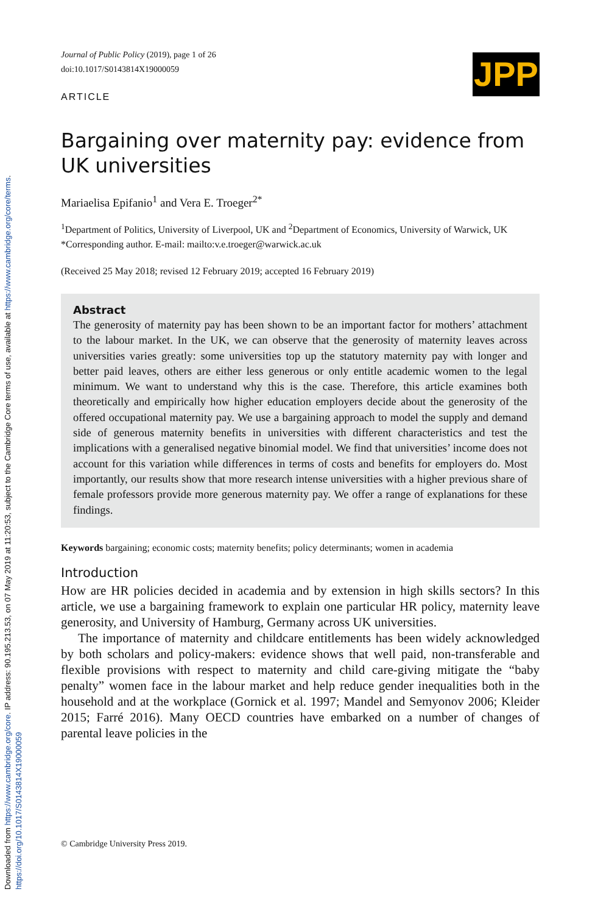Downloaded from https://www.cambridge.org/core. IP address: 90.195.213.53, on 07 May 2019 at 11:20:53, subject to the Cambridge Core terms of use, available at https://www.cambridge.org/core/terms. https://doi.org/10.1017/S0143814X19000059
Journal of Public Policy (2019), page 1 of 26
doi:10.1017/S0143814X19000059
JPP
ARTICLE
Bargaining over maternity pay: evidence from UK universities
Mariaelisa Epifanio<sup>1</sup> and Vera E. Troeger<sup>2*</sup>
<sup>1</sup> Department of Politics, University of Liverpool, UK and <sup>2</sup>Department of Economics, University of Warwick, UK
*Corresponding author. E-mail: mailto:v.e.troeger@warwick.ac.uk
(Received 25 May 2018; revised 12 February 2019; accepted 16 February 2019)
Abstract
The generosity of maternity pay has been shown to be an important factor for mothers’ attachment to the labour market. In the UK, we can observe that the generosity of maternity leaves across universities varies greatly: some universities top up the statutory maternity pay with longer and better paid leaves, others are either less generous or only entitle academic women to the legal minimum. We want to understand why this is the case. Therefore, this article examines both theoretically and empirically how higher education employers decide about the generosity of the offered occupational maternity pay. We use a bargaining approach to model the supply and demand side of generous maternity benefits in universities with different characteristics and test the implications with a generalised negative binomial model. We find that universities’ income does not account for this variation while differences in terms of costs and benefits for employers do. Most importantly, our results show that more research intense universities with a higher previous share of female professors provide more generous maternity pay. We offer a range of explanations for these findings.
Keywords bargaining; economic costs; maternity benefits; policy determinants; women in academia
Introduction
How are HR policies decided in academia and by extension in high skills sectors? In this article, we use a bargaining framework to explain one particular HR policy, maternity leave generosity, and University of Hamburg, Germany across UK universities.
The importance of maternity and childcare entitlements has been widely acknowledged by both scholars and policy-makers: evidence shows that well paid, non-transferable and flexible provisions with respect to maternity and child care-giving mitigate the “baby penalty” women face in the labour market and help reduce gender inequalities both in the household and at the workplace (Gornick et al. 1997; Mandel and Semyonov 2006; Kleider 2015; Farré 2016). Many OECD countries have embarked on a number of changes of parental leave policies in the
© Cambridge University Press 2019.